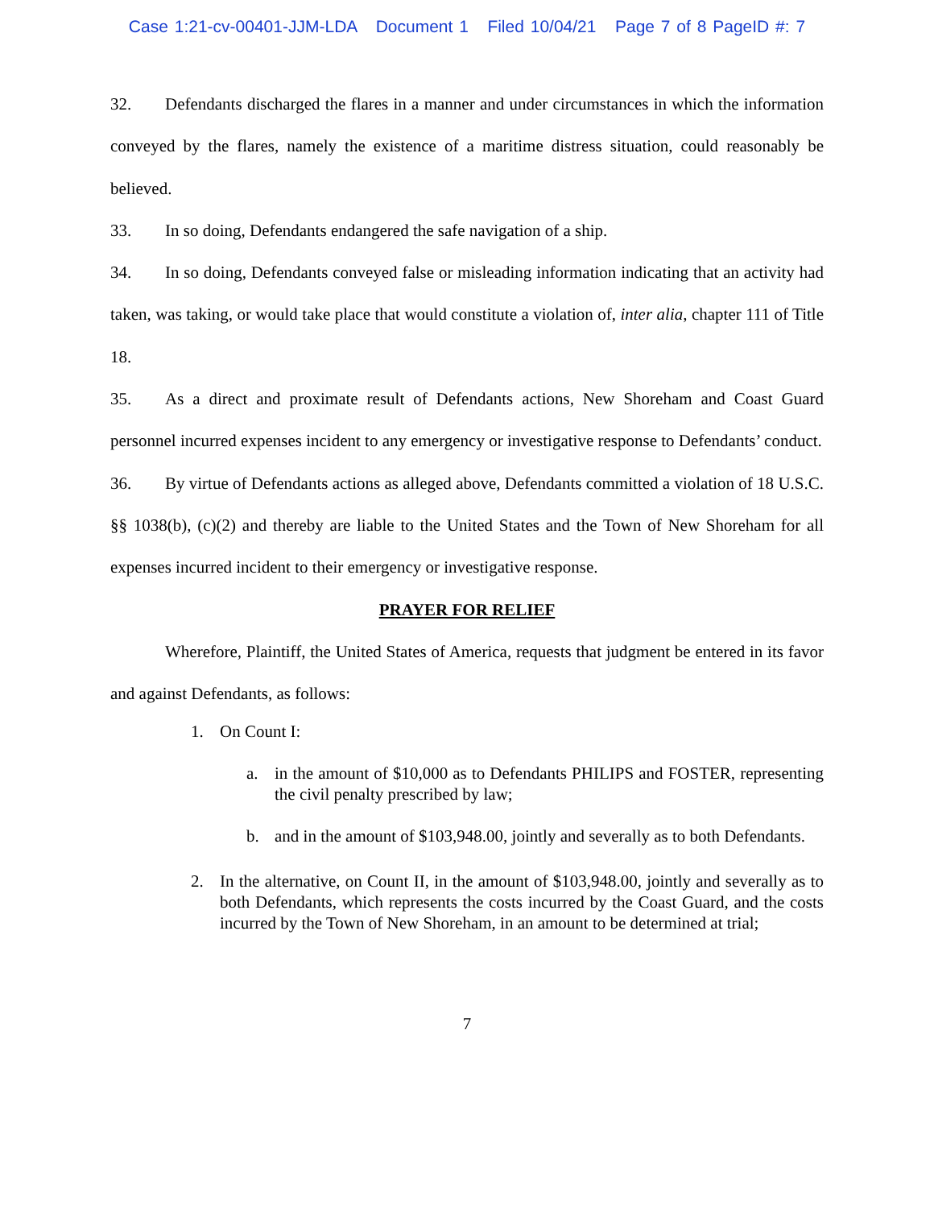Case 1:21-cv-00401-JJM-LDA Document 1 Filed 10/04/21 Page 7 of 8 PageID #: 7
32. Defendants discharged the flares in a manner and under circumstances in which the information conveyed by the flares, namely the existence of a maritime distress situation, could reasonably be believed.
33. In so doing, Defendants endangered the safe navigation of a ship.
34. In so doing, Defendants conveyed false or misleading information indicating that an activity had taken, was taking, or would take place that would constitute a violation of, inter alia, chapter 111 of Title 18.
35. As a direct and proximate result of Defendants actions, New Shoreham and Coast Guard personnel incurred expenses incident to any emergency or investigative response to Defendants’ conduct.
36. By virtue of Defendants actions as alleged above, Defendants committed a violation of 18 U.S.C. §§ 1038(b), (c)(2) and thereby are liable to the United States and the Town of New Shoreham for all expenses incurred incident to their emergency or investigative response.
PRAYER FOR RELIEF
Wherefore, Plaintiff, the United States of America, requests that judgment be entered in its favor and against Defendants, as follows:
1. On Count I:
a. in the amount of $10,000 as to Defendants PHILIPS and FOSTER, representing the civil penalty prescribed by law;
b. and in the amount of $103,948.00, jointly and severally as to both Defendants.
2. In the alternative, on Count II, in the amount of $103,948.00, jointly and severally as to both Defendants, which represents the costs incurred by the Coast Guard, and the costs incurred by the Town of New Shoreham, in an amount to be determined at trial;
7